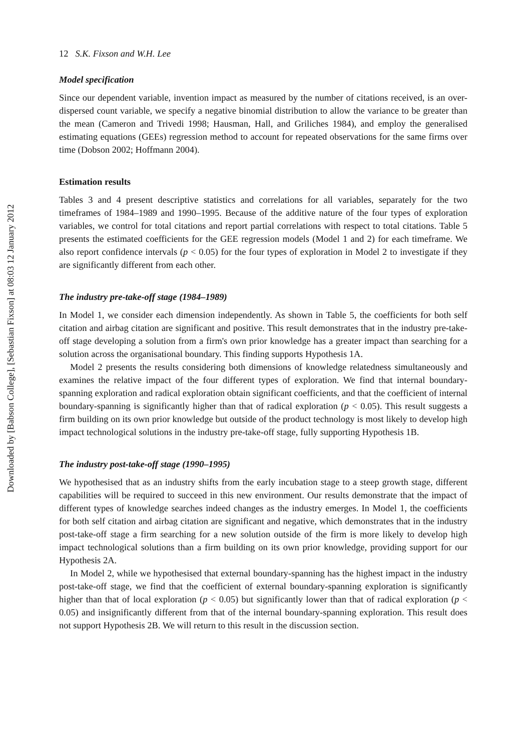Downloaded by [Babson College], [Sebastian Fixson] at 08:03 12 January 2012
12 S.K. Fixson and W.H. Lee
Model specification
Since our dependent variable, invention impact as measured by the number of citations received, is an over-dispersed count variable, we specify a negative binomial distribution to allow the variance to be greater than the mean (Cameron and Trivedi 1998; Hausman, Hall, and Griliches 1984), and employ the generalised estimating equations (GEEs) regression method to account for repeated observations for the same firms over time (Dobson 2002; Hoffmann 2004).
Estimation results
Tables 3 and 4 present descriptive statistics and correlations for all variables, separately for the two timeframes of 1984–1989 and 1990–1995. Because of the additive nature of the four types of exploration variables, we control for total citations and report partial correlations with respect to total citations. Table 5 presents the estimated coefficients for the GEE regression models (Model 1 and 2) for each timeframe. We also report confidence intervals (p < 0.05) for the four types of exploration in Model 2 to investigate if they are significantly different from each other.
The industry pre-take-off stage (1984–1989)
In Model 1, we consider each dimension independently. As shown in Table 5, the coefficients for both self citation and airbag citation are significant and positive. This result demonstrates that in the industry pre-take-off stage developing a solution from a firm's own prior knowledge has a greater impact than searching for a solution across the organisational boundary. This finding supports Hypothesis 1A.
Model 2 presents the results considering both dimensions of knowledge relatedness simultaneously and examines the relative impact of the four different types of exploration. We find that internal boundary-spanning exploration and radical exploration obtain significant coefficients, and that the coefficient of internal boundary-spanning is significantly higher than that of radical exploration (p < 0.05). This result suggests a firm building on its own prior knowledge but outside of the product technology is most likely to develop high impact technological solutions in the industry pre-take-off stage, fully supporting Hypothesis 1B.
The industry post-take-off stage (1990–1995)
We hypothesised that as an industry shifts from the early incubation stage to a steep growth stage, different capabilities will be required to succeed in this new environment. Our results demonstrate that the impact of different types of knowledge searches indeed changes as the industry emerges. In Model 1, the coefficients for both self citation and airbag citation are significant and negative, which demonstrates that in the industry post-take-off stage a firm searching for a new solution outside of the firm is more likely to develop high impact technological solutions than a firm building on its own prior knowledge, providing support for our Hypothesis 2A.
In Model 2, while we hypothesised that external boundary-spanning has the highest impact in the industry post-take-off stage, we find that the coefficient of external boundary-spanning exploration is significantly higher than that of local exploration (p < 0.05) but significantly lower than that of radical exploration (p < 0.05) and insignificantly different from that of the internal boundary-spanning exploration. This result does not support Hypothesis 2B. We will return to this result in the discussion section.